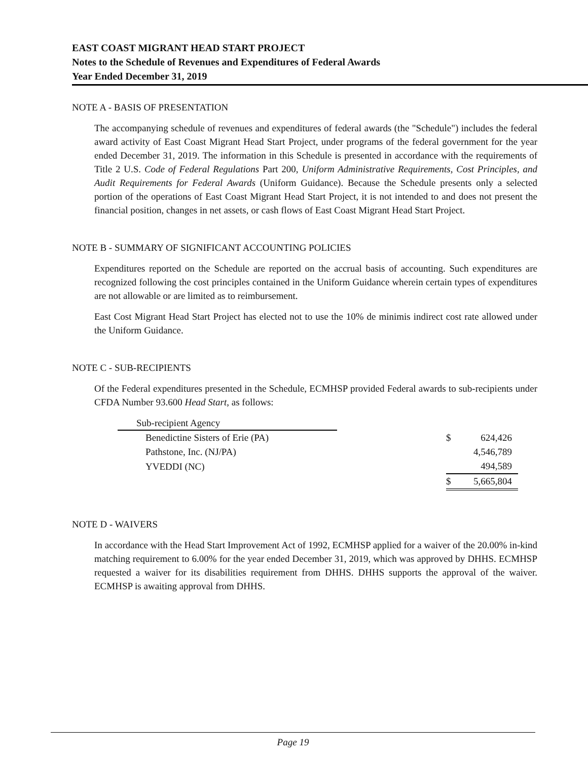EAST COAST MIGRANT HEAD START PROJECT
Notes to the Schedule of Revenues and Expenditures of Federal Awards
Year Ended December 31, 2019
NOTE A - BASIS OF PRESENTATION
The accompanying schedule of revenues and expenditures of federal awards (the "Schedule") includes the federal award activity of East Coast Migrant Head Start Project, under programs of the federal government for the year ended December 31, 2019. The information in this Schedule is presented in accordance with the requirements of Title 2 U.S. Code of Federal Regulations Part 200, Uniform Administrative Requirements, Cost Principles, and Audit Requirements for Federal Awards (Uniform Guidance). Because the Schedule presents only a selected portion of the operations of East Coast Migrant Head Start Project, it is not intended to and does not present the financial position, changes in net assets, or cash flows of East Coast Migrant Head Start Project.
NOTE B - SUMMARY OF SIGNIFICANT ACCOUNTING POLICIES
Expenditures reported on the Schedule are reported on the accrual basis of accounting. Such expenditures are recognized following the cost principles contained in the Uniform Guidance wherein certain types of expenditures are not allowable or are limited as to reimbursement.
East Cost Migrant Head Start Project has elected not to use the 10% de minimis indirect cost rate allowed under the Uniform Guidance.
NOTE C - SUB-RECIPIENTS
Of the Federal expenditures presented in the Schedule, ECMHSP provided Federal awards to sub-recipients under CFDA Number 93.600 Head Start, as follows:
| Sub-recipient Agency | | | |
| Benedictine Sisters of Erie (PA) | | $ | 624,426 |
| Pathstone, Inc. (NJ/PA) | | | 4,546,789 |
| YVEDDI (NC) | | | 494,589 |
| | | $ | 5,665,804 |
NOTE D - WAIVERS
In accordance with the Head Start Improvement Act of 1992, ECMHSP applied for a waiver of the 20.00% in-kind matching requirement to 6.00% for the year ended December 31, 2019, which was approved by DHHS. ECMHSP requested a waiver for its disabilities requirement from DHHS. DHHS supports the approval of the waiver. ECMHSP is awaiting approval from DHHS.
Page 19